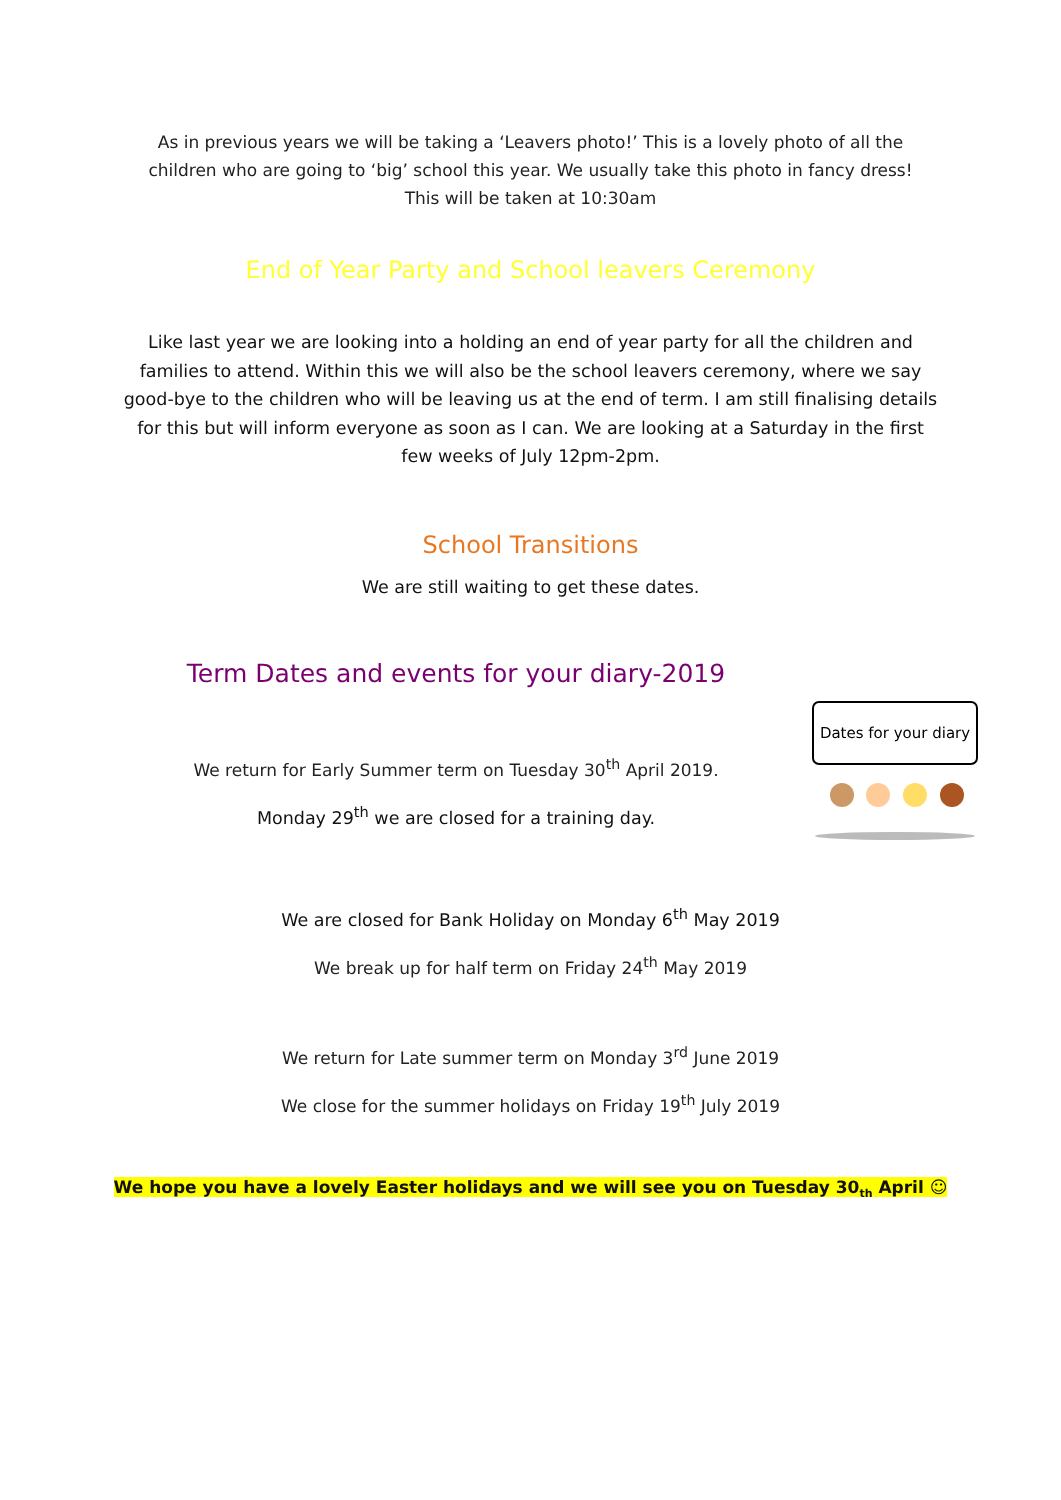As in previous years we will be taking a ‘Leavers photo!’ This is a lovely photo of all the
children who are going to ‘big’ school this year. We usually take this photo in fancy dress!
This will be taken at 10:30am
End of Year Party and School leavers Ceremony
Like last year we are looking into a holding an end of year party for all the children and
families to attend. Within this we will also be the school leavers ceremony, where we say
good-bye to the children who will be leaving us at the end of term. I am still finalising details
for this but will inform everyone as soon as I can. We are looking at a Saturday in the first
few weeks of July 12pm-2pm.
School Transitions
We are still waiting to get these dates.
Term Dates and events for your diary-2019
We return for Early Summer term on Tuesday 30<sup>th</sup> April 2019.
Monday 29<sup>th</sup> we are closed for a training day.
Dates for your diary
We are closed for Bank Holiday on Monday 6<sup>th</sup> May 2019
We break up for half term on Friday 24<sup>th</sup> May 2019
We return for Late summer term on Monday 3<sup>rd</sup> June 2019
We close for the summer holidays on Friday 19<sup>th</sup> July 2019
We hope you have a lovely Easter holidays and we will see you on Tuesday 30<sub>th</sub> April ☺